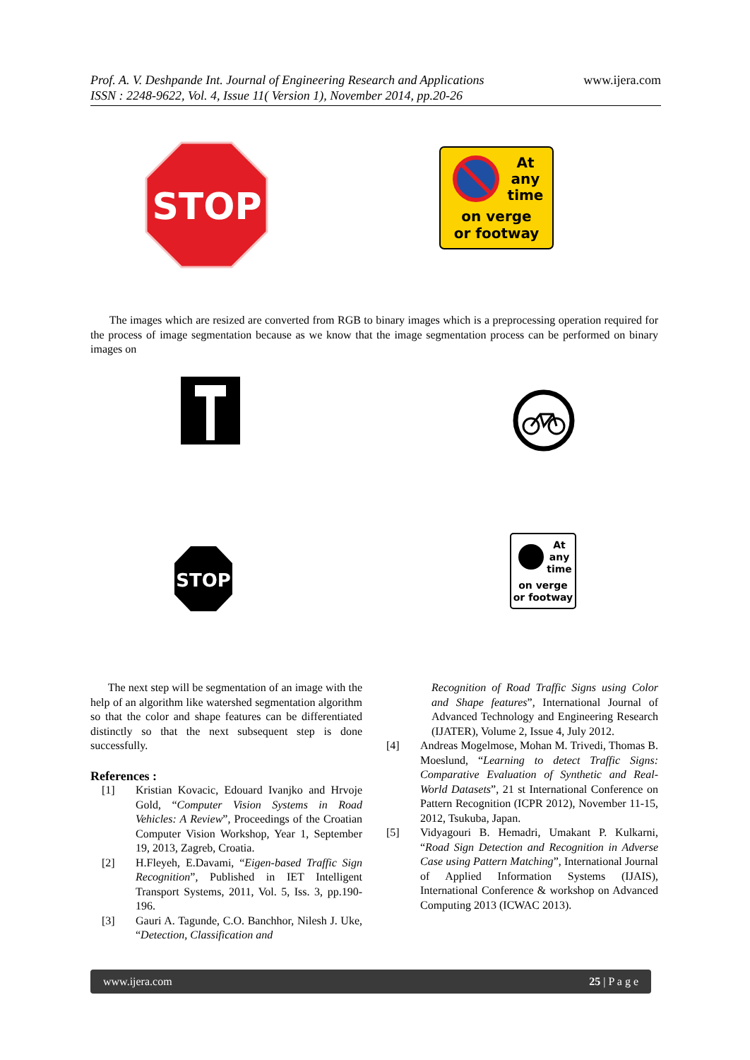Prof. A. V. Deshpande Int. Journal of Engineering Research and Applications
ISSN : 2248-9622, Vol. 4, Issue 11( Version 1), November 2014, pp.20-26
www.ijera.com
STOP
At
any
time
on verge
or footway
The images which are resized are converted from RGB to binary images which is a preprocessing operation required for the process of image segmentation because as we know that the image segmentation process can be performed on binary images on
STOP
At
any
time
on verge
or footway
The next step will be segmentation of an image with the help of an algorithm like watershed segmentation algorithm so that the color and shape features can be differentiated distinctly so that the next subsequent step is done successfully.
References :
[1] Kristian Kovacic, Edouard Ivanjko and Hrvoje Gold, “Computer Vision Systems in Road Vehicles: A Review”, Proceedings of the Croatian Computer Vision Workshop, Year 1, September 19, 2013, Zagreb, Croatia.
[2] H.Fleyeh, E.Davami, “Eigen-based Traffic Sign Recognition”, Published in IET Intelligent Transport Systems, 2011, Vol. 5, Iss. 3, pp.190-196.
[3] Gauri A. Tagunde, C.O. Banchhor, Nilesh J. Uke, “Detection, Classification and
Recognition of Road Traffic Signs using Color and Shape features”, International Journal of Advanced Technology and Engineering Research (IJATER), Volume 2, Issue 4, July 2012.
[4] Andreas Mogelmose, Mohan M. Trivedi, Thomas B. Moeslund, “Learning to detect Traffic Signs: Comparative Evaluation of Synthetic and Real- World Datasets”, 21 st International Conference on Pattern Recognition (ICPR 2012), November 11-15, 2012, Tsukuba, Japan.
[5] Vidyagouri B. Hemadri, Umakant P. Kulkarni, “Road Sign Detection and Recognition in Adverse Case using Pattern Matching”, International Journal of Applied Information Systems (IJAIS), International Conference & workshop on Advanced Computing 2013 (ICWAC 2013).
www.ijera.com 25 | P a g e